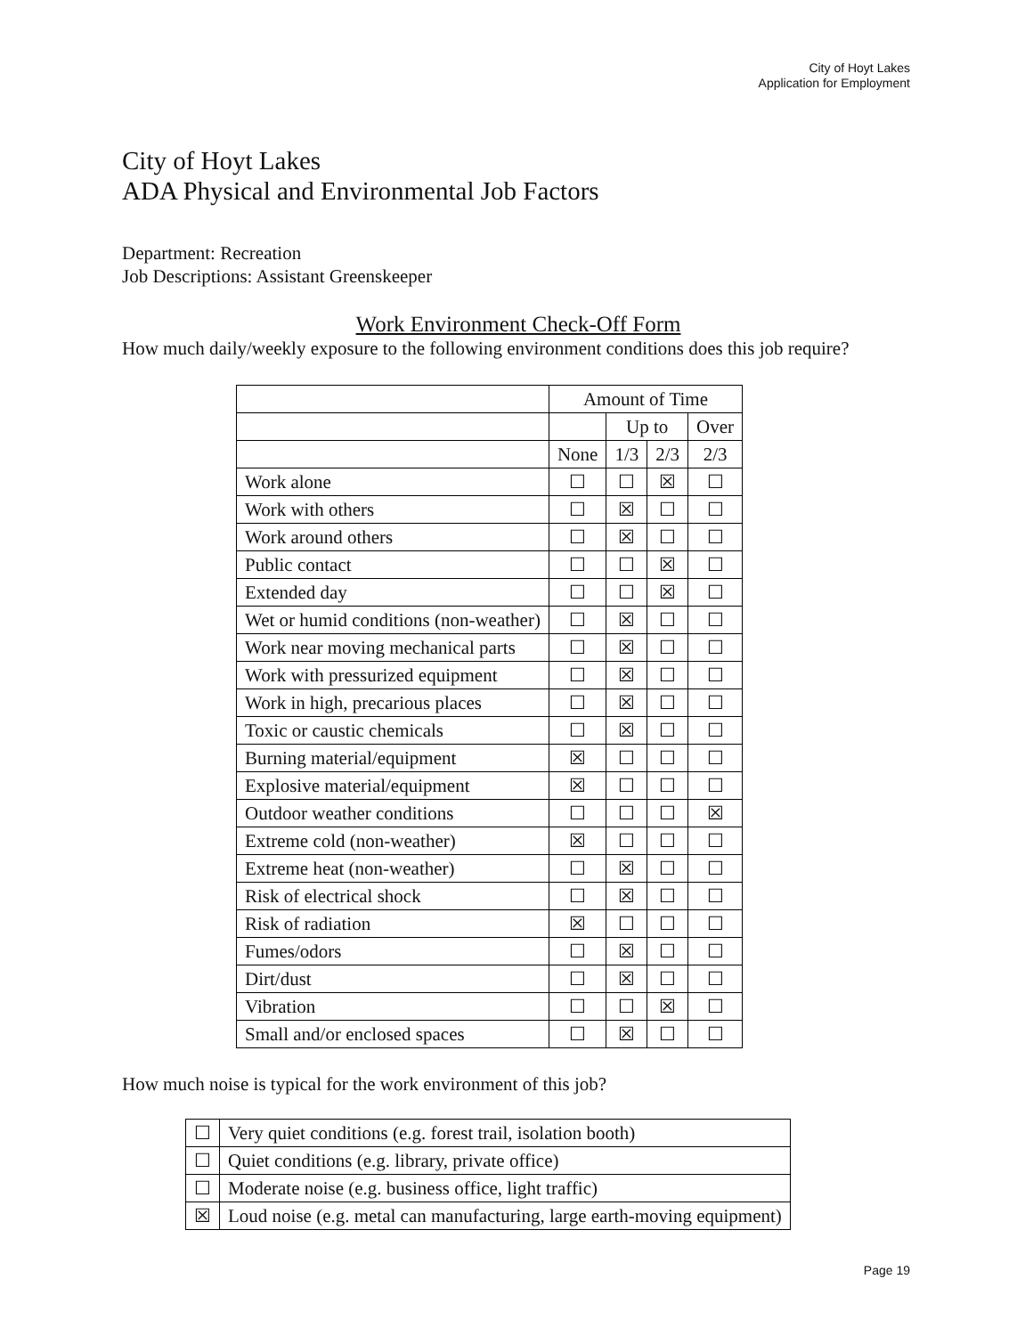City of Hoyt Lakes
Application for Employment
City of Hoyt Lakes
ADA Physical and Environmental Job Factors
Department: Recreation
Job Descriptions: Assistant Greenskeeper
Work Environment Check-Off Form
How much daily/weekly exposure to the following environment conditions does this job require?
| | Amount of Time | | | |
| --- | --- | --- | --- | --- |
| | | Up to | | Over |
| | None | 1/3 | 2/3 | 2/3 |
| Work alone | ☐ | ☐ | ☒ | ☐ |
| Work with others | ☐ | ☒ | ☐ | ☐ |
| Work around others | ☐ | ☒ | ☐ | ☐ |
| Public contact | ☐ | ☐ | ☒ | ☐ |
| Extended day | ☐ | ☐ | ☒ | ☐ |
| Wet or humid conditions (non-weather) | ☐ | ☒ | ☐ | ☐ |
| Work near moving mechanical parts | ☐ | ☒ | ☐ | ☐ |
| Work with pressurized equipment | ☐ | ☒ | ☐ | ☐ |
| Work in high, precarious places | ☐ | ☒ | ☐ | ☐ |
| Toxic or caustic chemicals | ☐ | ☒ | ☐ | ☐ |
| Burning material/equipment | ☒ | ☐ | ☐ | ☐ |
| Explosive material/equipment | ☒ | ☐ | ☐ | ☐ |
| Outdoor weather conditions | ☐ | ☐ | ☐ | ☒ |
| Extreme cold (non-weather) | ☒ | ☐ | ☐ | ☐ |
| Extreme heat (non-weather) | ☐ | ☒ | ☐ | ☐ |
| Risk of electrical shock | ☐ | ☒ | ☐ | ☐ |
| Risk of radiation | ☒ | ☐ | ☐ | ☐ |
| Fumes/odors | ☐ | ☒ | ☐ | ☐ |
| Dirt/dust | ☐ | ☒ | ☐ | ☐ |
| Vibration | ☐ | ☐ | ☒ | ☐ |
| Small and/or enclosed spaces | ☐ | ☒ | ☐ | ☐ |
How much noise is typical for the work environment of this job?
| ☐ | Very quiet conditions (e.g. forest trail, isolation booth) |
| ☐ | Quiet conditions (e.g. library, private office) |
| ☐ | Moderate noise (e.g. business office, light traffic) |
| ☒ | Loud noise (e.g. metal can manufacturing, large earth-moving equipment) |
Page 19